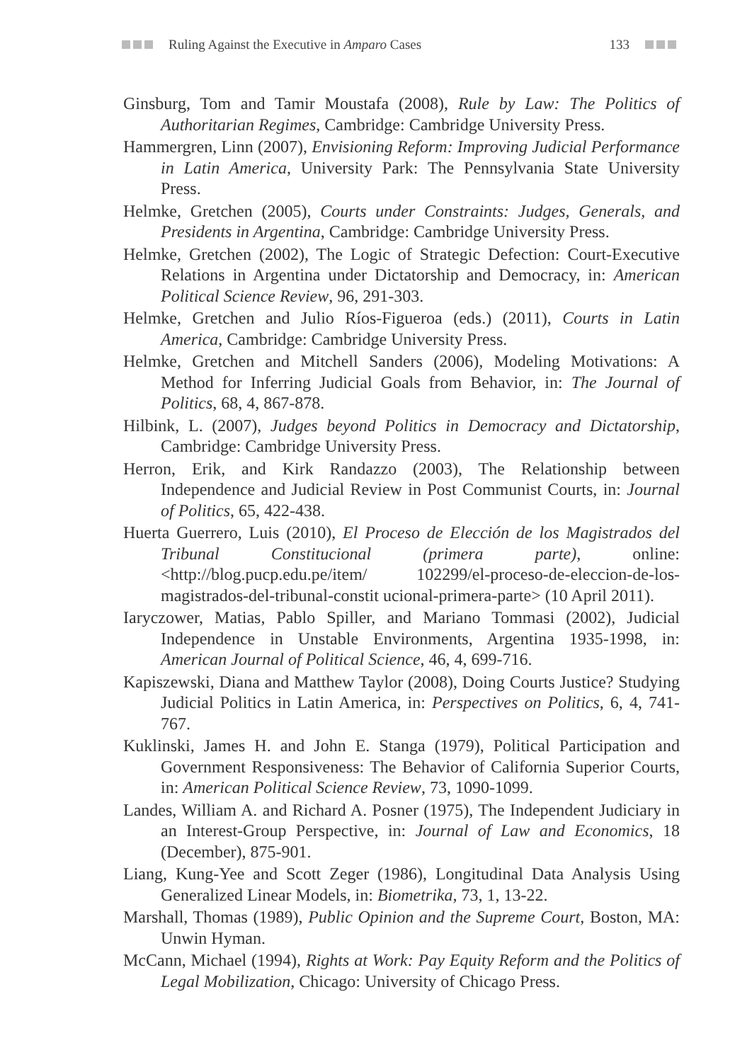Ruling Against the Executive in Amparo Cases 133
Ginsburg, Tom and Tamir Moustafa (2008), Rule by Law: The Politics of Authoritarian Regimes, Cambridge: Cambridge University Press.
Hammergren, Linn (2007), Envisioning Reform: Improving Judicial Performance in Latin America, University Park: The Pennsylvania State University Press.
Helmke, Gretchen (2005), Courts under Constraints: Judges, Generals, and Presidents in Argentina, Cambridge: Cambridge University Press.
Helmke, Gretchen (2002), The Logic of Strategic Defection: Court-Executive Relations in Argentina under Dictatorship and Democracy, in: American Political Science Review, 96, 291-303.
Helmke, Gretchen and Julio Ríos-Figueroa (eds.) (2011), Courts in Latin America, Cambridge: Cambridge University Press.
Helmke, Gretchen and Mitchell Sanders (2006), Modeling Motivations: A Method for Inferring Judicial Goals from Behavior, in: The Journal of Politics, 68, 4, 867-878.
Hilbink, L. (2007), Judges beyond Politics in Democracy and Dictatorship, Cambridge: Cambridge University Press.
Herron, Erik, and Kirk Randazzo (2003), The Relationship between Independence and Judicial Review in Post Communist Courts, in: Journal of Politics, 65, 422-438.
Huerta Guerrero, Luis (2010), El Proceso de Elección de los Magistrados del Tribunal Constitucional (primera parte), online: <http://blog.pucp.edu.pe/item/ 102299/el-proceso-de-eleccion-de-los-magistrados-del-tribunal-constit ucional-primera-parte> (10 April 2011).
Iaryczower, Matias, Pablo Spiller, and Mariano Tommasi (2002), Judicial Independence in Unstable Environments, Argentina 1935-1998, in: American Journal of Political Science, 46, 4, 699-716.
Kapiszewski, Diana and Matthew Taylor (2008), Doing Courts Justice? Studying Judicial Politics in Latin America, in: Perspectives on Politics, 6, 4, 741-767.
Kuklinski, James H. and John E. Stanga (1979), Political Participation and Government Responsiveness: The Behavior of California Superior Courts, in: American Political Science Review, 73, 1090-1099.
Landes, William A. and Richard A. Posner (1975), The Independent Judiciary in an Interest-Group Perspective, in: Journal of Law and Economics, 18 (December), 875-901.
Liang, Kung-Yee and Scott Zeger (1986), Longitudinal Data Analysis Using Generalized Linear Models, in: Biometrika, 73, 1, 13-22.
Marshall, Thomas (1989), Public Opinion and the Supreme Court, Boston, MA: Unwin Hyman.
McCann, Michael (1994), Rights at Work: Pay Equity Reform and the Politics of Legal Mobilization, Chicago: University of Chicago Press.